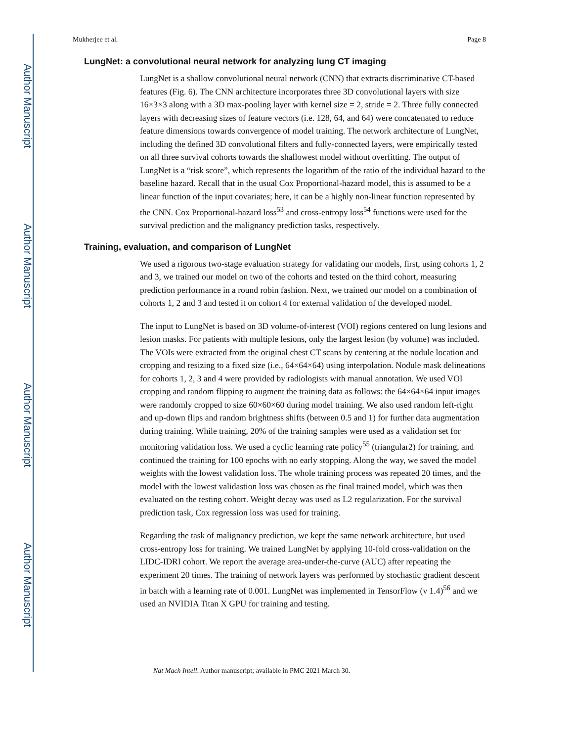Author Manuscript
Author Manuscript
Author Manuscript
Author Manuscript
Mukherjee et al. Page 8
LungNet: a convolutional neural network for analyzing lung CT imaging
LungNet is a shallow convolutional neural network (CNN) that extracts discriminative CT-based features (Fig. 6). The CNN architecture incorporates three 3D convolutional layers with size 16×3×3 along with a 3D max-pooling layer with kernel size = 2, stride = 2. Three fully connected layers with decreasing sizes of feature vectors (i.e. 128, 64, and 64) were concatenated to reduce feature dimensions towards convergence of model training. The network architecture of LungNet, including the defined 3D convolutional filters and fully-connected layers, were empirically tested on all three survival cohorts towards the shallowest model without overfitting. The output of LungNet is a “risk score”, which represents the logarithm of the ratio of the individual hazard to the baseline hazard. Recall that in the usual Cox Proportional-hazard model, this is assumed to be a linear function of the input covariates; here, it can be a highly non-linear function represented by the CNN. Cox Proportional-hazard loss<sup>53</sup> and cross-entropy loss<sup>54</sup> functions were used for the survival prediction and the malignancy prediction tasks, respectively.
Training, evaluation, and comparison of LungNet
We used a rigorous two-stage evaluation strategy for validating our models, first, using cohorts 1, 2 and 3, we trained our model on two of the cohorts and tested on the third cohort, measuring prediction performance in a round robin fashion. Next, we trained our model on a combination of cohorts 1, 2 and 3 and tested it on cohort 4 for external validation of the developed model.
The input to LungNet is based on 3D volume-of-interest (VOI) regions centered on lung lesions and lesion masks. For patients with multiple lesions, only the largest lesion (by volume) was included. The VOIs were extracted from the original chest CT scans by centering at the nodule location and cropping and resizing to a fixed size (i.e., 64×64×64) using interpolation. Nodule mask delineations for cohorts 1, 2, 3 and 4 were provided by radiologists with manual annotation. We used VOI cropping and random flipping to augment the training data as follows: the 64×64×64 input images were randomly cropped to size 60×60×60 during model training. We also used random left-right and up-down flips and random brightness shifts (between 0.5 and 1) for further data augmentation during training. While training, 20% of the training samples were used as a validation set for monitoring validation loss. We used a cyclic learning rate policy<sup>55</sup> (triangular2) for training, and continued the training for 100 epochs with no early stopping. Along the way, we saved the model weights with the lowest validation loss. The whole training process was repeated 20 times, and the model with the lowest validastion loss was chosen as the final trained model, which was then evaluated on the testing cohort. Weight decay was used as L2 regularization. For the survival prediction task, Cox regression loss was used for training.
Regarding the task of malignancy prediction, we kept the same network architecture, but used cross-entropy loss for training. We trained LungNet by applying 10-fold cross-validation on the LIDC-IDRI cohort. We report the average area-under-the-curve (AUC) after repeating the experiment 20 times. The training of network layers was performed by stochastic gradient descent in batch with a learning rate of 0.001. LungNet was implemented in TensorFlow (v 1.4)<sup>56</sup> and we used an NVIDIA Titan X GPU for training and testing.
Nat Mach Intell. Author manuscript; available in PMC 2021 March 30.